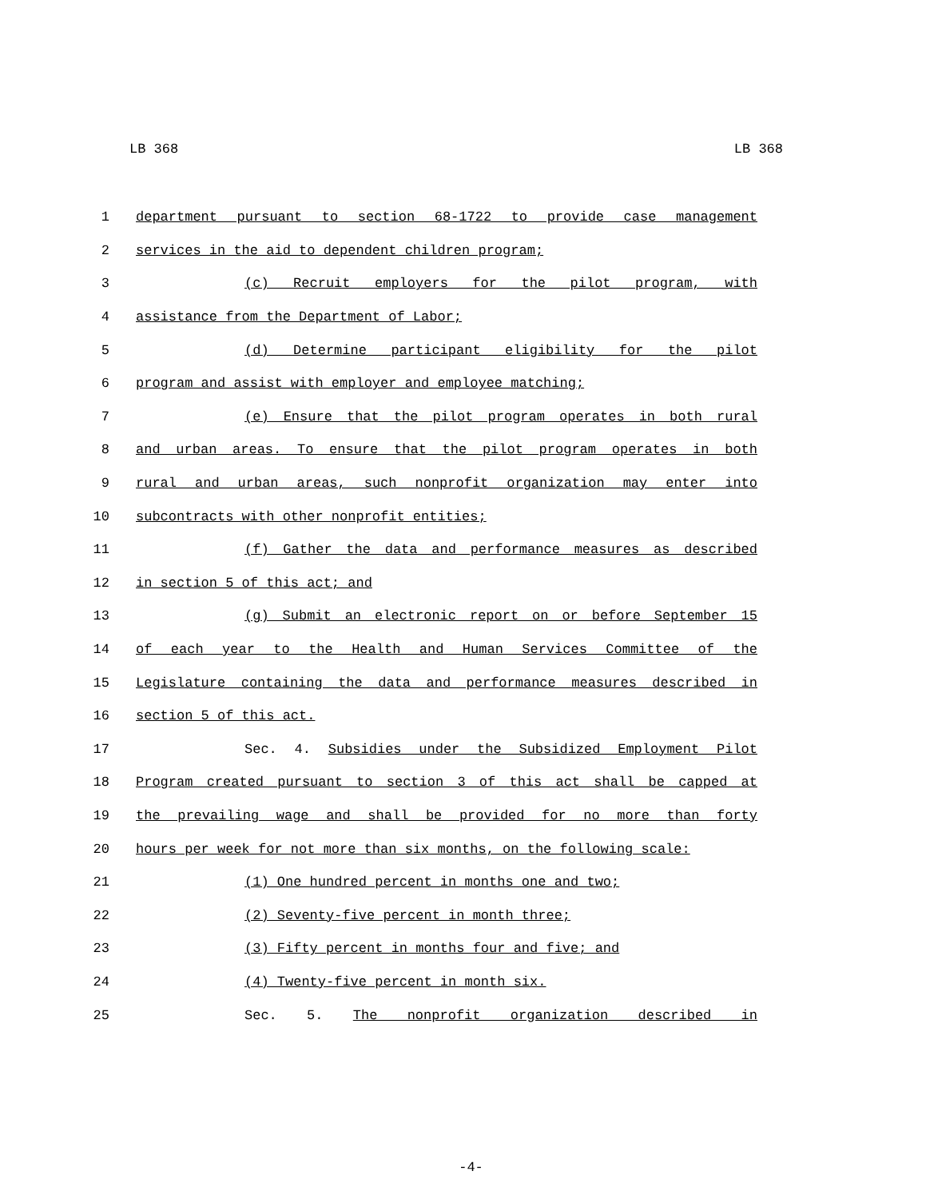LB 368 LB 368
1 department pursuant to section 68-1722 to provide case management
2 services in the aid to dependent children program;
3 (c) Recruit employers for the pilot program, with
4 assistance from the Department of Labor;
5 (d) Determine participant eligibility for the pilot
6 program and assist with employer and employee matching;
7 (e) Ensure that the pilot program operates in both rural
8 and urban areas. To ensure that the pilot program operates in both
9 rural and urban areas, such nonprofit organization may enter into
10 subcontracts with other nonprofit entities;
11 (f) Gather the data and performance measures as described
12 in section 5 of this act; and
13 (g) Submit an electronic report on or before September 15
14 of each year to the Health and Human Services Committee of the
15 Legislature containing the data and performance measures described in
16 section 5 of this act.
17 Sec. 4. Subsidies under the Subsidized Employment Pilot
18 Program created pursuant to section 3 of this act shall be capped at
19 the prevailing wage and shall be provided for no more than forty
20 hours per week for not more than six months, on the following scale:
21 (1) One hundred percent in months one and two;
22 (2) Seventy-five percent in month three;
23 (3) Fifty percent in months four and five; and
24 (4) Twenty-five percent in month six.
25 Sec. 5. The nonprofit organization described in
-4-